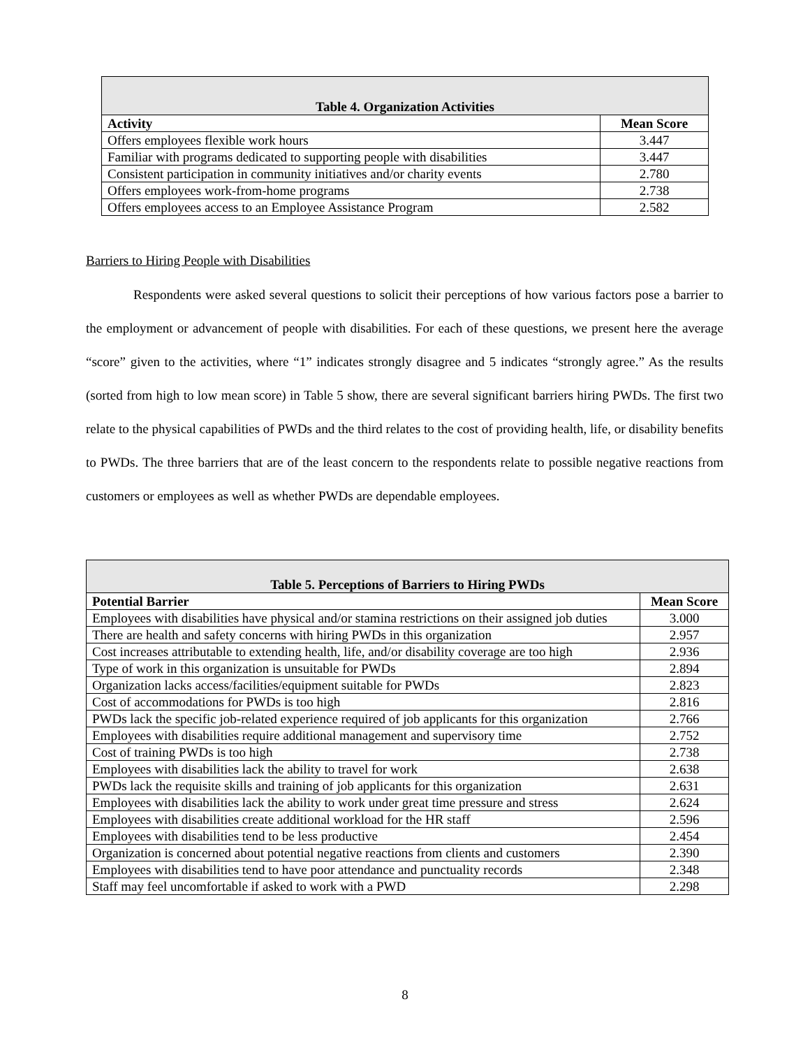| Table 4. Organization Activities | |
| --- | --- |
| Activity | Mean Score |
| Offers employees flexible work hours | 3.447 |
| Familiar with programs dedicated to supporting people with disabilities | 3.447 |
| Consistent participation in community initiatives and/or charity events | 2.780 |
| Offers employees work-from-home programs | 2.738 |
| Offers employees access to an Employee Assistance Program | 2.582 |
Barriers to Hiring People with Disabilities
Respondents were asked several questions to solicit their perceptions of how various factors pose a barrier to the employment or advancement of people with disabilities. For each of these questions, we present here the average “score” given to the activities, where “1” indicates strongly disagree and 5 indicates “strongly agree.” As the results (sorted from high to low mean score) in Table 5 show, there are several significant barriers hiring PWDs. The first two relate to the physical capabilities of PWDs and the third relates to the cost of providing health, life, or disability benefits to PWDs. The three barriers that are of the least concern to the respondents relate to possible negative reactions from customers or employees as well as whether PWDs are dependable employees.
| Table 5. Perceptions of Barriers to Hiring PWDs | |
| --- | --- |
| Potential Barrier | Mean Score |
| Employees with disabilities have physical and/or stamina restrictions on their assigned job duties | 3.000 |
| There are health and safety concerns with hiring PWDs in this organization | 2.957 |
| Cost increases attributable to extending health, life, and/or disability coverage are too high | 2.936 |
| Type of work in this organization is unsuitable for PWDs | 2.894 |
| Organization lacks access/facilities/equipment suitable for PWDs | 2.823 |
| Cost of accommodations for PWDs is too high | 2.816 |
| PWDs lack the specific job-related experience required of job applicants for this organization | 2.766 |
| Employees with disabilities require additional management and supervisory time | 2.752 |
| Cost of training PWDs is too high | 2.738 |
| Employees with disabilities lack the ability to travel for work | 2.638 |
| PWDs lack the requisite skills and training of job applicants for this organization | 2.631 |
| Employees with disabilities lack the ability to work under great time pressure and stress | 2.624 |
| Employees with disabilities create additional workload for the HR staff | 2.596 |
| Employees with disabilities tend to be less productive | 2.454 |
| Organization is concerned about potential negative reactions from clients and customers | 2.390 |
| Employees with disabilities tend to have poor attendance and punctuality records | 2.348 |
| Staff may feel uncomfortable if asked to work with a PWD | 2.298 |
8